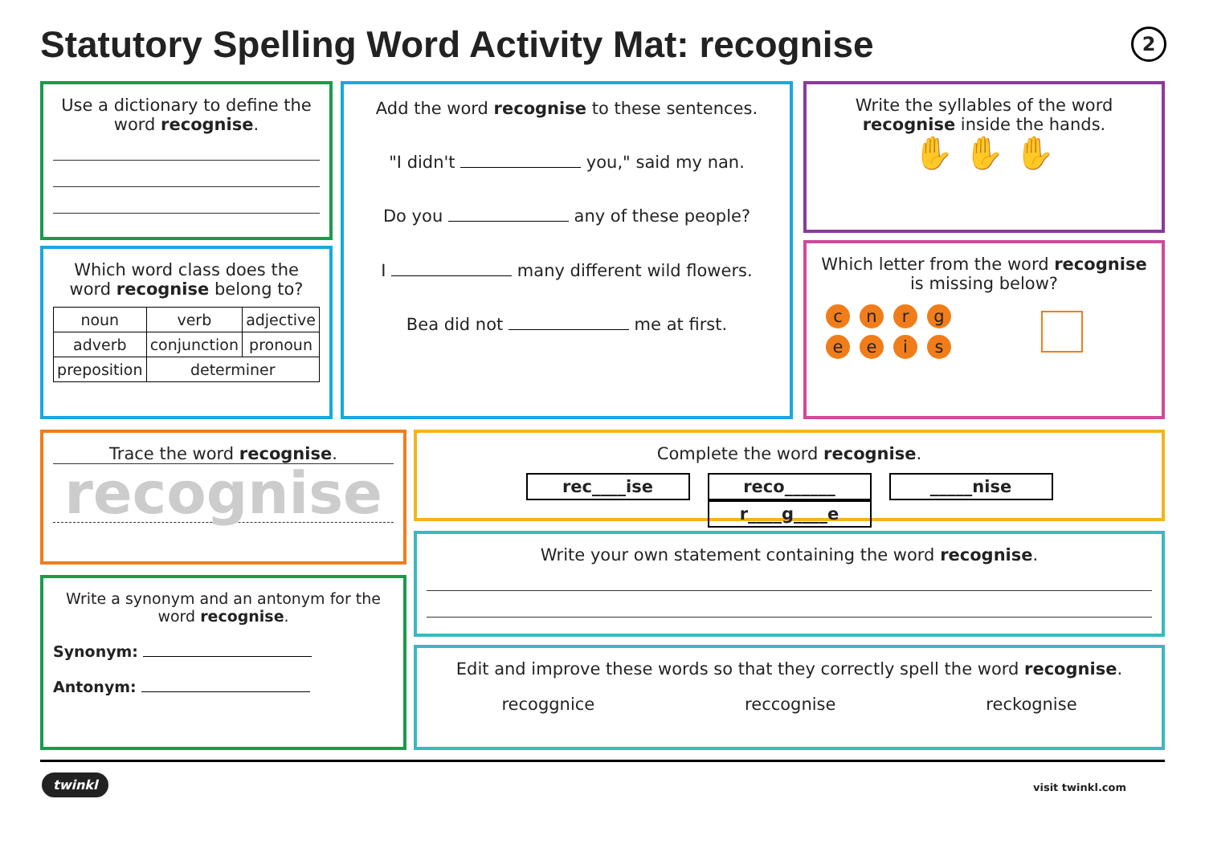Statutory Spelling Word Activity Mat: recognise
2
Use a dictionary to define the word recognise.
Which word class does the word recognise belong to?
| noun | verb | adjective |
| adverb | conjunction | pronoun |
| preposition | determiner | |
Add the word recognise to these sentences.
"I didn't you," said my nan.
Do you any of these people?
I many different wild flowers.
Bea did not me at first.
Write the syllables of the word recognise inside the hands.
✋ ✋ ✋
Which letter from the word recognise is missing below?
cnrgeeis
Trace the word recognise.
recognise
Write a synonym and an antonym for the word recognise.
Synonym:
Antonym:
Complete the word recognise.
rec____ise reco______ _____nise r____g____e
Write your own statement containing the word recognise.
Edit and improve these words so that they correctly spell the word recognise.
recoggnice reccognise reckognise
twinkl visit twinkl.com